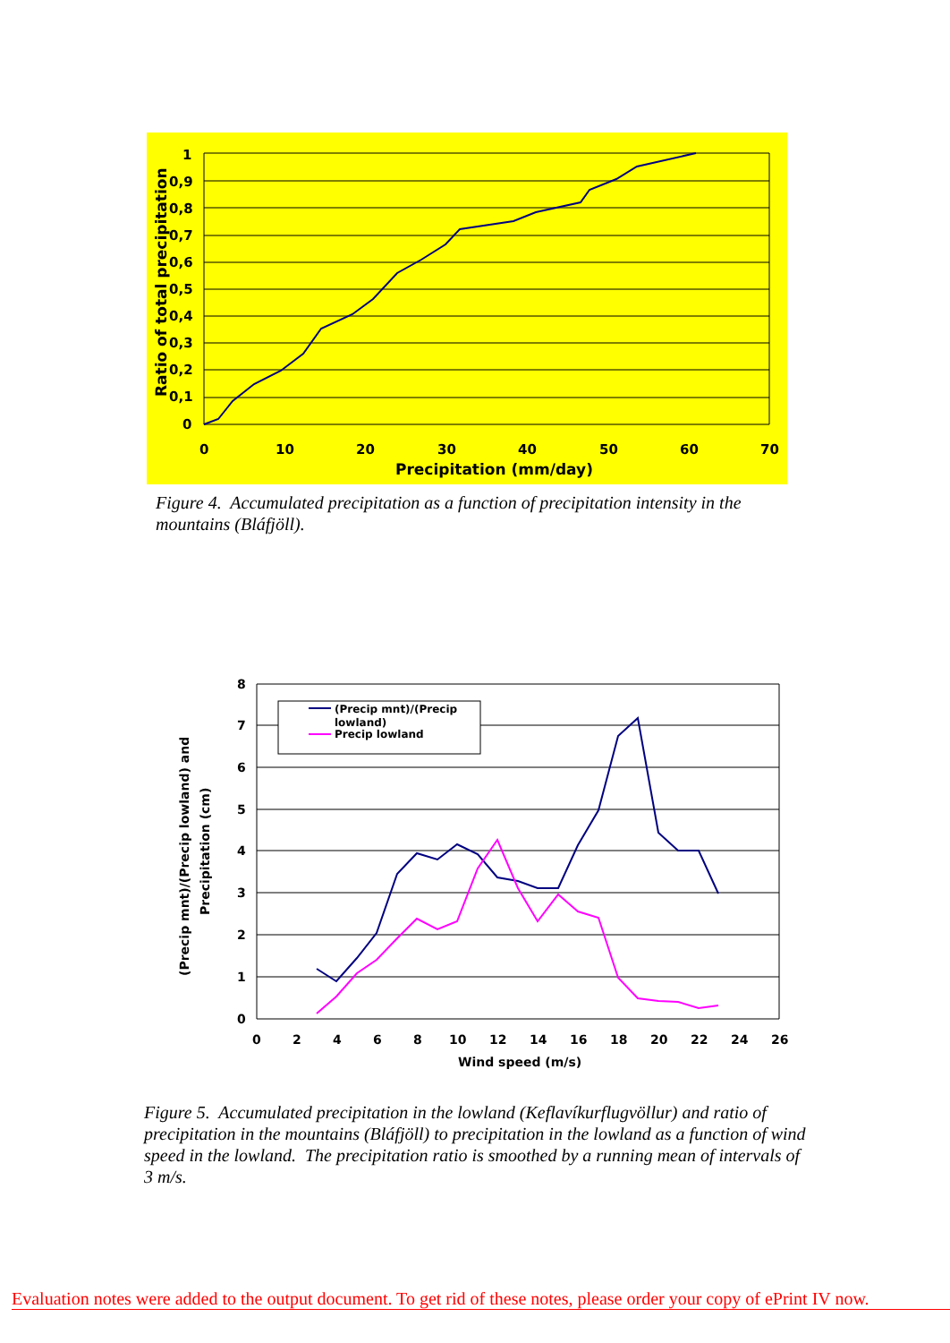1
0,9
0,8
0,7
0,6
0,5
0,4
0,3
0,2
0,1
0
0
10
20
30
40
50
60
70
Precipitation (mm/day)
Ratio of total precipitation
Figure 4. Accumulated precipitation as a function of precipitation intensity in the mountains (Bláfjöll).
(Precip mnt)/(Precip
lowland)
Precip lowland
8
7
6
5
4
3
2
1
0
0
2
4
6
8
10
12
14
16
18
20
22
24
26
Wind speed (m/s)
(Precip mnt)/(Precip lowland) and
Precipitation (cm)
Figure 5. Accumulated precipitation in the lowland (Keflavíkurflugvöllur) and ratio of precipitation in the mountains (Bláfjöll) to precipitation in the lowland as a function of wind speed in the lowland. The precipitation ratio is smoothed by a running mean of intervals of 3 m/s.
Evaluation notes were added to the output document. To get rid of these notes, please order your copy of ePrint IV now.